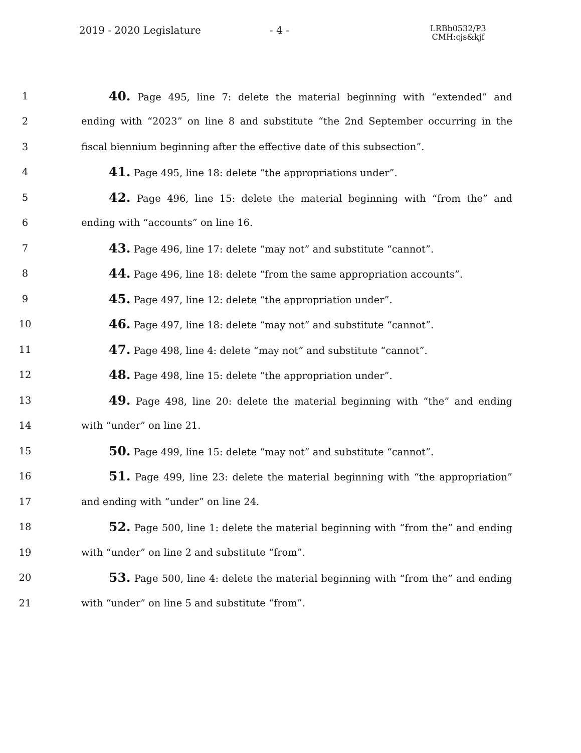2019 - 2020 Legislature - 4 -
LRBb0532/P3
CMH:cjs&kjf
1
40. Page 495, line 7: delete the material beginning with “extended” and
2
ending with “2023” on line 8 and substitute “the 2nd September occurring in the
3 fiscal biennium beginning after the effective date of this subsection”.
4
41. Page 495, line 18: delete “the appropriations under”.
5
42. Page 496, line 15: delete the material beginning with “from the” and
6 ending with “accounts” on line 16.
7
43. Page 496, line 17: delete “may not” and substitute “cannot”.
8
44. Page 496, line 18: delete “from the same appropriation accounts”.
9
45. Page 497, line 12: delete “the appropriation under”.
10
46. Page 497, line 18: delete “may not” and substitute “cannot”.
11
47. Page 498, line 4: delete “may not” and substitute “cannot”.
12
48. Page 498, line 15: delete “the appropriation under”.
13
49. Page 498, line 20: delete the material beginning with “the” and ending
14 with “under” on line 21.
15
50. Page 499, line 15: delete “may not” and substitute “cannot”.
16
51. Page 499, line 23: delete the material beginning with “the appropriation”
17 and ending with “under” on line 24.
18
52. Page 500, line 1: delete the material beginning with “from the” and ending
19 with “under” on line 2 and substitute “from”.
20
53. Page 500, line 4: delete the material beginning with “from the” and ending
21 with “under” on line 5 and substitute “from”.